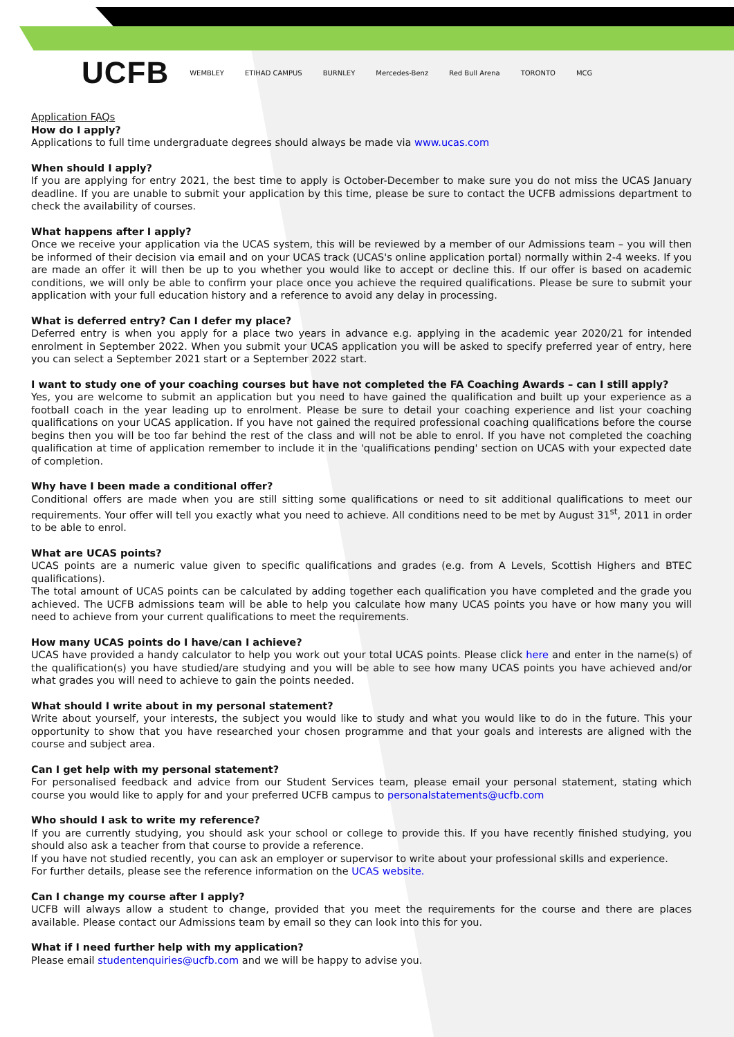UCFB WEMBLEY ETIHAD CAMPUS BURNLEY Mercedes-Benz Red Bull Arena TORONTO MCG
Application FAQs
How do I apply?
Applications to full time undergraduate degrees should always be made via www.ucas.com
When should I apply?
If you are applying for entry 2021, the best time to apply is October-December to make sure you do not miss the UCAS January deadline. If you are unable to submit your application by this time, please be sure to contact the UCFB admissions department to check the availability of courses.
What happens after I apply?
Once we receive your application via the UCAS system, this will be reviewed by a member of our Admissions team – you will then be informed of their decision via email and on your UCAS track (UCAS's online application portal) normally within 2-4 weeks. If you are made an offer it will then be up to you whether you would like to accept or decline this. If our offer is based on academic conditions, we will only be able to confirm your place once you achieve the required qualifications. Please be sure to submit your application with your full education history and a reference to avoid any delay in processing.
What is deferred entry? Can I defer my place?
Deferred entry is when you apply for a place two years in advance e.g. applying in the academic year 2020/21 for intended enrolment in September 2022. When you submit your UCAS application you will be asked to specify preferred year of entry, here you can select a September 2021 start or a September 2022 start.
I want to study one of your coaching courses but have not completed the FA Coaching Awards – can I still apply?
Yes, you are welcome to submit an application but you need to have gained the qualification and built up your experience as a football coach in the year leading up to enrolment. Please be sure to detail your coaching experience and list your coaching qualifications on your UCAS application. If you have not gained the required professional coaching qualifications before the course begins then you will be too far behind the rest of the class and will not be able to enrol. If you have not completed the coaching qualification at time of application remember to include it in the 'qualifications pending' section on UCAS with your expected date of completion.
Why have I been made a conditional offer?
Conditional offers are made when you are still sitting some qualifications or need to sit additional qualifications to meet our requirements. Your offer will tell you exactly what you need to achieve. All conditions need to be met by August 31<sup>st</sup>, 2011 in order to be able to enrol.
What are UCAS points?
UCAS points are a numeric value given to specific qualifications and grades (e.g. from A Levels, Scottish Highers and BTEC qualifications).
The total amount of UCAS points can be calculated by adding together each qualification you have completed and the grade you achieved. The UCFB admissions team will be able to help you calculate how many UCAS points you have or how many you will need to achieve from your current qualifications to meet the requirements.
How many UCAS points do I have/can I achieve?
UCAS have provided a handy calculator to help you work out your total UCAS points. Please click here and enter in the name(s) of the qualification(s) you have studied/are studying and you will be able to see how many UCAS points you have achieved and/or what grades you will need to achieve to gain the points needed.
What should I write about in my personal statement?
Write about yourself, your interests, the subject you would like to study and what you would like to do in the future. This your opportunity to show that you have researched your chosen programme and that your goals and interests are aligned with the course and subject area.
Can I get help with my personal statement?
For personalised feedback and advice from our Student Services team, please email your personal statement, stating which course you would like to apply for and your preferred UCFB campus to personalstatements@ucfb.com
Who should I ask to write my reference?
If you are currently studying, you should ask your school or college to provide this. If you have recently finished studying, you should also ask a teacher from that course to provide a reference.
If you have not studied recently, you can ask an employer or supervisor to write about your professional skills and experience.
For further details, please see the reference information on the UCAS website.
Can I change my course after I apply?
UCFB will always allow a student to change, provided that you meet the requirements for the course and there are places available. Please contact our Admissions team by email so they can look into this for you.
What if I need further help with my application?
Please email studentenquiries@ucfb.com and we will be happy to advise you.